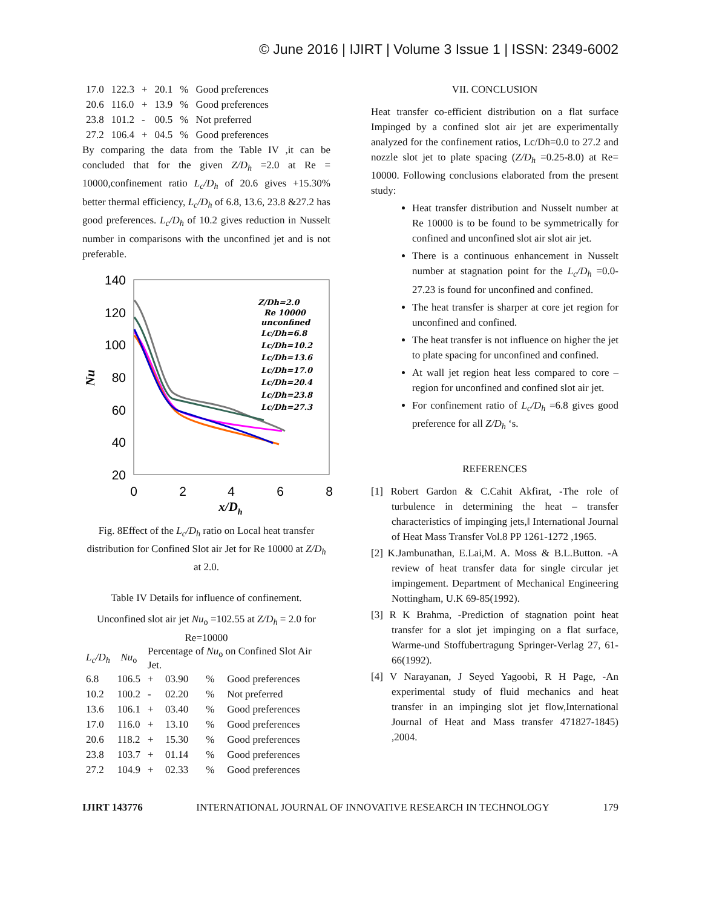© June 2016 | IJIRT | Volume 3 Issue 1 | ISSN: 2349-6002
| 17.0 | 122.3 | + | 20.1 | % | Good preferences |
| 20.6 | 116.0 | + | 13.9 | % | Good preferences |
| 23.8 | 101.2 | - | 00.5 | % | Not preferred |
| 27.2 | 106.4 | + | 04.5 | % | Good preferences |
By comparing the data from the Table IV ,it can be concluded that for the given Z/D<sub>h</sub> =2.0 at Re = 10000,confinement ratio L<sub>c</sub>/D<sub>h</sub> of 20.6 gives +15.30% better thermal efficiency, L<sub>c</sub>/D<sub>h</sub> of 6.8, 13.6, 23.8 &27.2 has good preferences. L<sub>c</sub>/D<sub>h</sub> of 10.2 gives reduction in Nusselt number in comparisons with the unconfined jet and is not preferable.
140
120
100
80
60
40
20
0
2
4
6
8
x/Dh
Nu
Z/Dh=2.0
Re 10000
unconfined
Lc/Dh=6.8
Lc/Dh=10.2
Lc/Dh=13.6
Lc/Dh=17.0
Lc/Dh=20.4
Lc/Dh=23.8
Lc/Dh=27.3
Fig. 8Effect of the L<sub>c</sub>/D<sub>h</sub> ratio on Local heat transfer distribution for Confined Slot air Jet for Re 10000 at Z/D<sub>h</sub> at 2.0.
Table IV Details for influence of confinement.
Unconfined slot air jet Nu<sub>o</sub> =102.55 at Z/D<sub>h</sub> = 2.0 for Re=10000
| L<sub>c</sub>/D<sub>h</sub> | Nu<sub>o</sub> | Percentage of Nu<sub>o</sub> on Confined Slot Air Jet. | | | |
| --- | --- | --- | --- | --- | --- |
| 6.8 | 106.5 | + | 03.90 | % | Good preferences |
| 10.2 | 100.2 | - | 02.20 | % | Not preferred |
| 13.6 | 106.1 | + | 03.40 | % | Good preferences |
| 17.0 | 116.0 | + | 13.10 | % | Good preferences |
| 20.6 | 118.2 | + | 15.30 | % | Good preferences |
| 23.8 | 103.7 | + | 01.14 | % | Good preferences |
| 27.2 | 104.9 | + | 02.33 | % | Good preferences |
VII. CONCLUSION
Heat transfer co-efficient distribution on a flat surface Impinged by a confined slot air jet are experimentally analyzed for the confinement ratios, Lc/Dh=0.0 to 27.2 and nozzle slot jet to plate spacing (Z/D<sub>h</sub> =0.25-8.0) at Re= 10000. Following conclusions elaborated from the present study:
Heat transfer distribution and Nusselt number at Re 10000 is to be found to be symmetrically for confined and unconfined slot air slot air jet.
There is a continuous enhancement in Nusselt number at stagnation point for the L<sub>c</sub>/D<sub>h</sub> =0.0-27.23 is found for unconfined and confined.
The heat transfer is sharper at core jet region for unconfined and confined.
The heat transfer is not influence on higher the jet to plate spacing for unconfined and confined.
At wall jet region heat less compared to core –region for unconfined and confined slot air jet.
For confinement ratio of L<sub>c</sub>/D<sub>h</sub> =6.8 gives good preference for all Z/D<sub>h</sub> ‘s.
REFERENCES
[1] Robert Gardon & C.Cahit Akfirat, -The role of turbulence in determining the heat – transfer characteristics of impinging jets,‖ International Journal of Heat Mass Transfer Vol.8 PP 1261-1272 ,1965.
[2] K.Jambunathan, E.Lai,M. A. Moss & B.L.Button. -A review of heat transfer data for single circular jet impingement. Department of Mechanical Engineering Nottingham, U.K 69-85(1992).
[3] R K Brahma, -Prediction of stagnation point heat transfer for a slot jet impinging on a flat surface, Warme-und Stoffubertragung Springer-Verlag 27, 61-66(1992).
[4] V Narayanan, J Seyed Yagoobi, R H Page, -An experimental study of fluid mechanics and heat transfer in an impinging slot jet flow,International Journal of Heat and Mass transfer 471827-1845) ,2004.
IJIRT 143776 INTERNATIONAL JOURNAL OF INNOVATIVE RESEARCH IN TECHNOLOGY 179